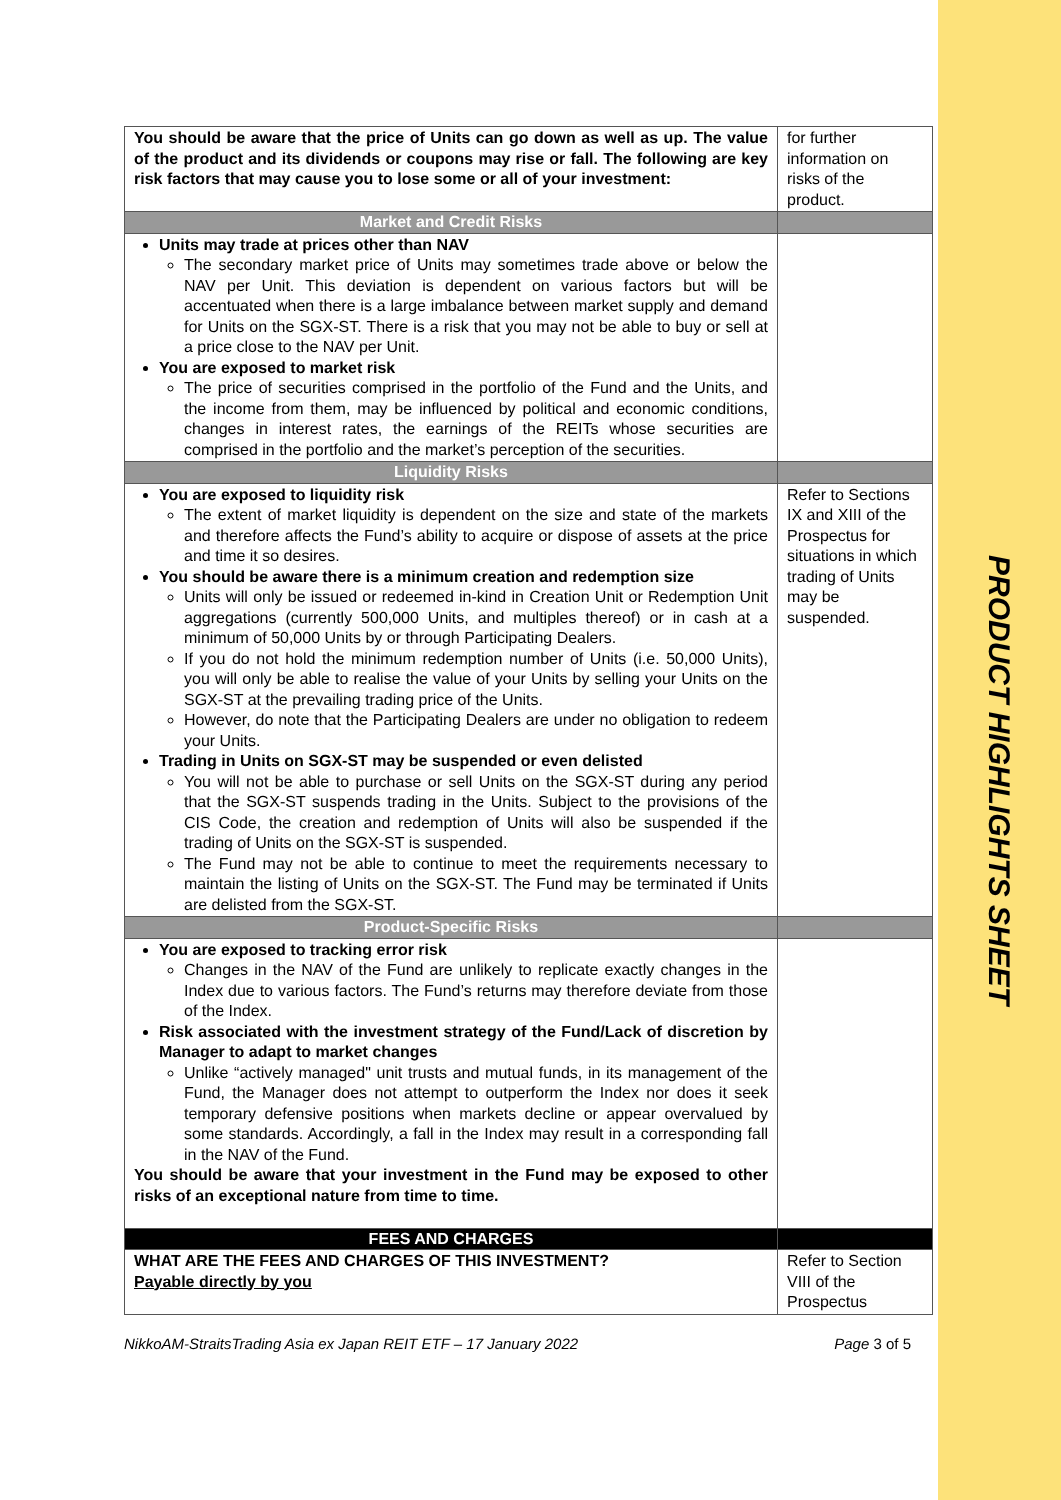| You should be aware that the price of Units can go down as well as up. The value of the product and its dividends or coupons may rise or fall. The following are key risk factors that may cause you to lose some or all of your investment: | for further information on risks of the product. |
| Market and Credit Risks | |
| Units may trade at prices other than NAV The secondary market price of Units may sometimes trade above or below the NAV per Unit. This deviation is dependent on various factors but will be accentuated when there is a large imbalance between market supply and demand for Units on the SGX-ST. There is a risk that you may not be able to buy or sell at a price close to the NAV per Unit. You are exposed to market risk The price of securities comprised in the portfolio of the Fund and the Units, and the income from them, may be influenced by political and economic conditions, changes in interest rates, the earnings of the REITs whose securities are comprised in the portfolio and the market’s perception of the securities. | |
| Liquidity Risks | |
| You are exposed to liquidity risk The extent of market liquidity is dependent on the size and state of the markets and therefore affects the Fund’s ability to acquire or dispose of assets at the price and time it so desires. You should be aware there is a minimum creation and redemption size Units will only be issued or redeemed in-kind in Creation Unit or Redemption Unit aggregations (currently 500,000 Units, and multiples thereof) or in cash at a minimum of 50,000 Units by or through Participating Dealers. If you do not hold the minimum redemption number of Units (i.e. 50,000 Units), you will only be able to realise the value of your Units by selling your Units on the SGX-ST at the prevailing trading price of the Units. However, do note that the Participating Dealers are under no obligation to redeem your Units. Trading in Units on SGX-ST may be suspended or even delisted You will not be able to purchase or sell Units on the SGX-ST during any period that the SGX-ST suspends trading in the Units. Subject to the provisions of the CIS Code, the creation and redemption of Units will also be suspended if the trading of Units on the SGX-ST is suspended. The Fund may not be able to continue to meet the requirements necessary to maintain the listing of Units on the SGX-ST. The Fund may be terminated if Units are delisted from the SGX-ST. | Refer to Sections IX and XIII of the Prospectus for situations in which trading of Units may be suspended. |
| Product-Specific Risks | |
| You are exposed to tracking error risk Changes in the NAV of the Fund are unlikely to replicate exactly changes in the Index due to various factors. The Fund’s returns may therefore deviate from those of the Index. Risk associated with the investment strategy of the Fund/Lack of discretion by Manager to adapt to market changes Unlike “actively managed" unit trusts and mutual funds, in its management of the Fund, the Manager does not attempt to outperform the Index nor does it seek temporary defensive positions when markets decline or appear overvalued by some standards. Accordingly, a fall in the Index may result in a corresponding fall in the NAV of the Fund. You should be aware that your investment in the Fund may be exposed to other risks of an exceptional nature from time to time. | |
| FEES AND CHARGES | |
| WHAT ARE THE FEES AND CHARGES OF THIS INVESTMENT? Payable directly by you | Refer to Section VIII of the Prospectus |
NikkoAM-StraitsTrading Asia ex Japan REIT ETF – 17 January 2022 Page 3 of 5
PRODUCT HIGHLIGHTS SHEET